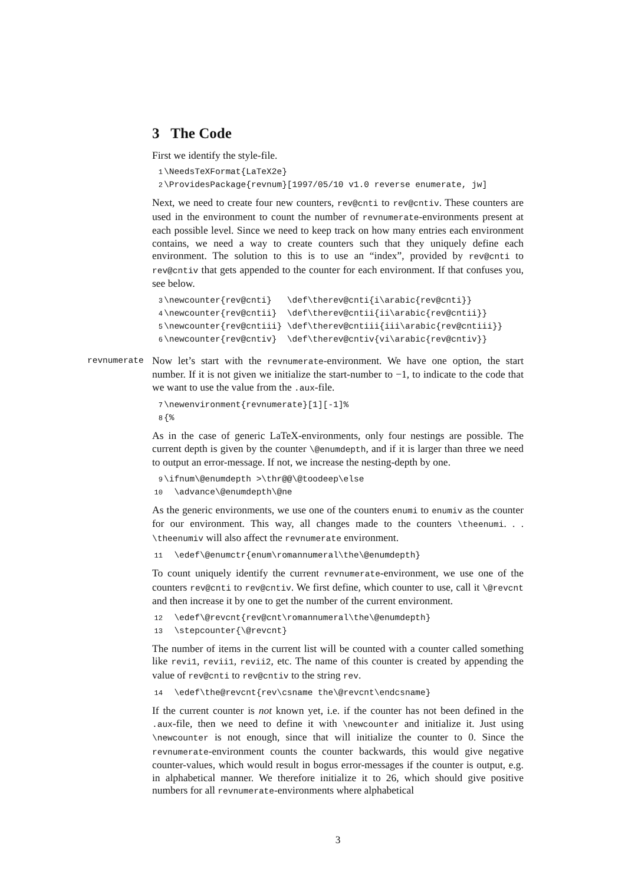3 The Code
First we identify the style-file.
1 \NeedsTeXFormat{LaTeX2e} 2 \ProvidesPackage{revnum}[1997/05/10 v1.0 reverse enumerate, jw]
Next, we need to create four new counters, rev@cnti to rev@cntiv. These counters are used in the environment to count the number of revnumerate-environments present at each possible level. Since we need to keep track on how many entries each environment contains, we need a way to create counters such that they uniquely define each environment. The solution to this is to use an “index”, provided by rev@cnti to rev@cntiv that gets appended to the counter for each environment. If that confuses you, see below.
3 \newcounter{rev@cnti} \def\therev@cnti{i\arabic{rev@cnti}} 4 \newcounter{rev@cntii} \def\therev@cntii{ii\arabic{rev@cntii}} 5 \newcounter{rev@cntiii} \def\therev@cntiii{iii\arabic{rev@cntiii}} 6 \newcounter{rev@cntiv} \def\therev@cntiv{vi\arabic{rev@cntiv}}
revnumerate Now let’s start with the revnumerate-environment. We have one option, the start number. If it is not given we initialize the start-number to −1, to indicate to the code that we want to use the value from the .aux-file.
7 \newenvironment{revnumerate}[1][-1]% 8 {%
As in the case of generic LaTeX-environments, only four nestings are possible. The current depth is given by the counter \@enumdepth, and if it is larger than three we need to output an error-message. If not, we increase the nesting-depth by one.
9 \ifnum\@enumdepth >\thr@@\@toodeep\else 10 \advance\@enumdepth\@ne
As the generic environments, we use one of the counters enumi to enumiv as the counter for our environment. This way, all changes made to the counters \theenumi. . . \theenumiv will also affect the revnumerate environment.
11 \edef\@enumctr{enum\romannumeral\the\@enumdepth}
To count uniquely identify the current revnumerate-environment, we use one of the counters rev@cnti to rev@cntiv. We first define, which counter to use, call it \@revcnt and then increase it by one to get the number of the current environment.
12 \edef\@revcnt{rev@cnt\romannumeral\the\@enumdepth} 13 \stepcounter{\@revcnt}
The number of items in the current list will be counted with a counter called something like revi1, revii1, revii2, etc. The name of this counter is created by appending the value of rev@cnti to rev@cntiv to the string rev.
14 \edef\the@revcnt{rev\csname the\@revcnt\endcsname}
If the current counter is not known yet, i.e. if the counter has not been defined in the .aux-file, then we need to define it with \newcounter and initialize it. Just using \newcounter is not enough, since that will initialize the counter to 0. Since the revnumerate-environment counts the counter backwards, this would give negative counter-values, which would result in bogus error-messages if the counter is output, e.g. in alphabetical manner. We therefore initialize it to 26, which should give positive numbers for all revnumerate-environments where alphabetical
3